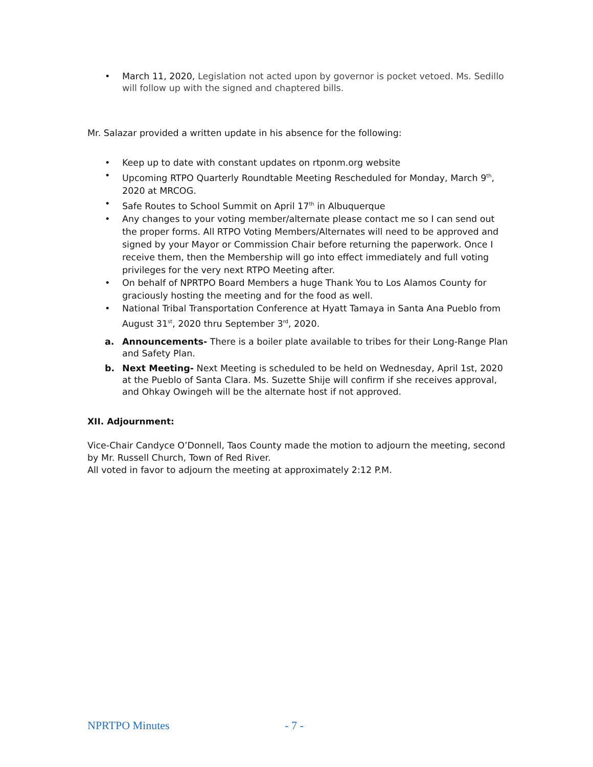• March 11, 2020, Legislation not acted upon by governor is pocket vetoed. Ms. Sedillo will follow up with the signed and chaptered bills.
Mr. Salazar provided a written update in his absence for the following:
• Keep up to date with constant updates on rtponm.org website
• Upcoming RTPO Quarterly Roundtable Meeting Rescheduled for Monday, March 9<sup>th</sup>, 2020 at MRCOG.
• Safe Routes to School Summit on April 17<sup>th</sup> in Albuquerque
• Any changes to your voting member/alternate please contact me so I can send out the proper forms. All RTPO Voting Members/Alternates will need to be approved and signed by your Mayor or Commission Chair before returning the paperwork. Once I receive them, then the Membership will go into effect immediately and full voting privileges for the very next RTPO Meeting after.
• On behalf of NPRTPO Board Members a huge Thank You to Los Alamos County for graciously hosting the meeting and for the food as well.
• National Tribal Transportation Conference at Hyatt Tamaya in Santa Ana Pueblo from August 31<sup>st</sup>, 2020 thru September 3<sup>rd</sup>, 2020.
a. Announcements- There is a boiler plate available to tribes for their Long-Range Plan and Safety Plan.
b. Next Meeting- Next Meeting is scheduled to be held on Wednesday, April 1st, 2020 at the Pueblo of Santa Clara. Ms. Suzette Shije will confirm if she receives approval, and Ohkay Owingeh will be the alternate host if not approved.
XII. Adjournment:
Vice-Chair Candyce O’Donnell, Taos County made the motion to adjourn the meeting, second by Mr. Russell Church, Town of Red River.
All voted in favor to adjourn the meeting at approximately 2:12 P.M.
NPRTPO Minutes - 7 -